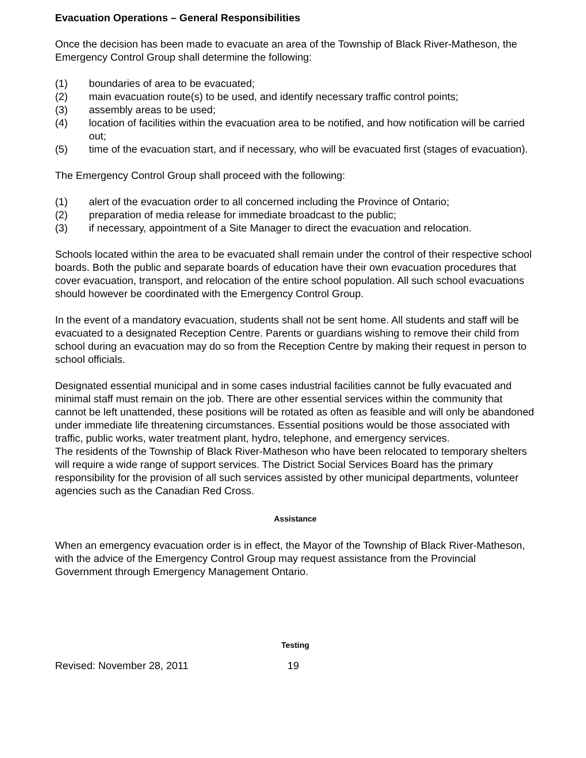Evacuation Operations – General Responsibilities
Once the decision has been made to evacuate an area of the Township of Black River-Matheson, the Emergency Control Group shall determine the following:
(1) boundaries of area to be evacuated;
(2) main evacuation route(s) to be used, and identify necessary traffic control points;
(3) assembly areas to be used;
(4) location of facilities within the evacuation area to be notified, and how notification will be carried out;
(5) time of the evacuation start, and if necessary, who will be evacuated first (stages of evacuation).
The Emergency Control Group shall proceed with the following:
(1) alert of the evacuation order to all concerned including the Province of Ontario;
(2) preparation of media release for immediate broadcast to the public;
(3) if necessary, appointment of a Site Manager to direct the evacuation and relocation.
Schools located within the area to be evacuated shall remain under the control of their respective school boards. Both the public and separate boards of education have their own evacuation procedures that cover evacuation, transport, and relocation of the entire school population. All such school evacuations should however be coordinated with the Emergency Control Group.
In the event of a mandatory evacuation, students shall not be sent home. All students and staff will be evacuated to a designated Reception Centre. Parents or guardians wishing to remove their child from school during an evacuation may do so from the Reception Centre by making their request in person to school officials.
Designated essential municipal and in some cases industrial facilities cannot be fully evacuated and minimal staff must remain on the job. There are other essential services within the community that cannot be left unattended, these positions will be rotated as often as feasible and will only be abandoned under immediate life threatening circumstances. Essential positions would be those associated with traffic, public works, water treatment plant, hydro, telephone, and emergency services.
The residents of the Township of Black River-Matheson who have been relocated to temporary shelters will require a wide range of support services. The District Social Services Board has the primary responsibility for the provision of all such services assisted by other municipal departments, volunteer agencies such as the Canadian Red Cross.
Assistance
When an emergency evacuation order is in effect, the Mayor of the Township of Black River-Matheson, with the advice of the Emergency Control Group may request assistance from the Provincial Government through Emergency Management Ontario.
Testing
Revised: November 28, 2011 19